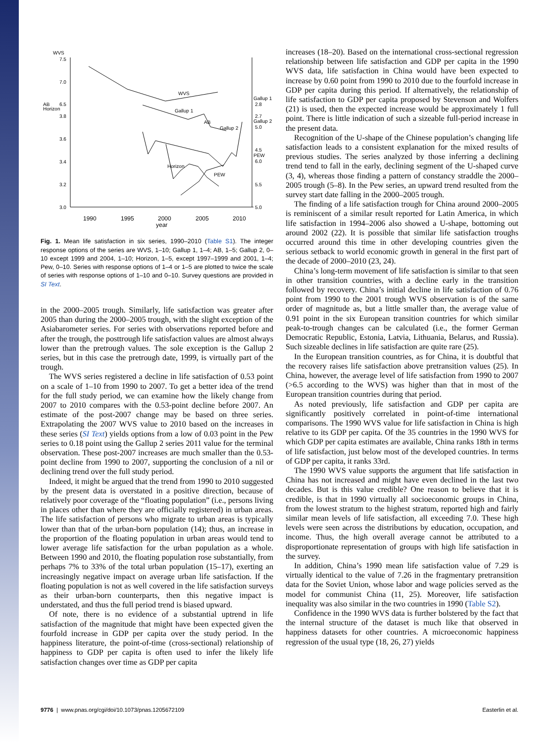WVS
7.5
7.0
AB
6.5
Horizon
3.8
3.6
3.4
3.2
3.0
Gallup 1
2.8
2.7
Gallup 2
5.0
4.5
PEW
6.0
5.5
5.0
1990
1995
2000
2005
2010
year
WVS
Gallup 1
AB
Gallup 2
Horizon
PEW
Fig. 1. Mean life satisfaction in six series, 1990–2010 (Table S1). The integer response options of the series are WVS, 1–10; Gallup 1, 1–4; AB, 1–5; Gallup 2, 0–10 except 1999 and 2004, 1–10; Horizon, 1–5, except 1997–1999 and 2001, 1–4; Pew, 0–10. Series with response options of 1–4 or 1–5 are plotted to twice the scale of series with response options of 1–10 and 0–10. Survey questions are provided in SI Text.
in the 2000–2005 trough. Similarly, life satisfaction was greater after 2005 than during the 2000–2005 trough, with the slight exception of the Asiabarometer series. For series with observations reported before and after the trough, the posttrough life satisfaction values are almost always lower than the pretrough values. The sole exception is the Gallup 2 series, but in this case the pretrough date, 1999, is virtually part of the trough.
The WVS series registered a decline in life satisfaction of 0.53 point on a scale of 1–10 from 1990 to 2007. To get a better idea of the trend for the full study period, we can examine how the likely change from 2007 to 2010 compares with the 0.53-point decline before 2007. An estimate of the post-2007 change may be based on three series. Extrapolating the 2007 WVS value to 2010 based on the increases in these series (SI Text) yields options from a low of 0.03 point in the Pew series to 0.18 point using the Gallup 2 series 2011 value for the terminal observation. These post-2007 increases are much smaller than the 0.53-point decline from 1990 to 2007, supporting the conclusion of a nil or declining trend over the full study period.
Indeed, it might be argued that the trend from 1990 to 2010 suggested by the present data is overstated in a positive direction, because of relatively poor coverage of the “floating population” (i.e., persons living in places other than where they are officially registered) in urban areas. The life satisfaction of persons who migrate to urban areas is typically lower than that of the urban-born population (14); thus, an increase in the proportion of the floating population in urban areas would tend to lower average life satisfaction for the urban population as a whole. Between 1990 and 2010, the floating population rose substantially, from perhaps 7% to 33% of the total urban population (15–17), exerting an increasingly negative impact on average urban life satisfaction. If the floating population is not as well covered in the life satisfaction surveys as their urban-born counterparts, then this negative impact is understated, and thus the full period trend is biased upward.
Of note, there is no evidence of a substantial uptrend in life satisfaction of the magnitude that might have been expected given the fourfold increase in GDP per capita over the study period. In the happiness literature, the point-of-time (cross-sectional) relationship of happiness to GDP per capita is often used to infer the likely life satisfaction changes over time as GDP per capita
increases (18–20). Based on the international cross-sectional regression relationship between life satisfaction and GDP per capita in the 1990 WVS data, life satisfaction in China would have been expected to increase by 0.60 point from 1990 to 2010 due to the fourfold increase in GDP per capita during this period. If alternatively, the relationship of life satisfaction to GDP per capita proposed by Stevenson and Wolfers (21) is used, then the expected increase would be approximately 1 full point. There is little indication of such a sizeable full-period increase in the present data.
Recognition of the U-shape of the Chinese population’s changing life satisfaction leads to a consistent explanation for the mixed results of previous studies. The series analyzed by those inferring a declining trend tend to fall in the early, declining segment of the U-shaped curve (3, 4), whereas those finding a pattern of constancy straddle the 2000–2005 trough (5–8). In the Pew series, an upward trend resulted from the survey start date falling in the 2000–2005 trough.
The finding of a life satisfaction trough for China around 2000–2005 is reminiscent of a similar result reported for Latin America, in which life satisfaction in 1994–2006 also showed a U-shape, bottoming out around 2002 (22). It is possible that similar life satisfaction troughs occurred around this time in other developing countries given the serious setback to world economic growth in general in the first part of the decade of 2000–2010 (23, 24).
China’s long-term movement of life satisfaction is similar to that seen in other transition countries, with a decline early in the transition followed by recovery. China’s initial decline in life satisfaction of 0.76 point from 1990 to the 2001 trough WVS observation is of the same order of magnitude as, but a little smaller than, the average value of 0.91 point in the six European transition countries for which similar peak-to-trough changes can be calculated (i.e., the former German Democratic Republic, Estonia, Latvia, Lithuania, Belarus, and Russia). Such sizeable declines in life satisfaction are quite rare (25).
In the European transition countries, as for China, it is doubtful that the recovery raises life satisfaction above pretransition values (25). In China, however, the average level of life satisfaction from 1990 to 2007 (>6.5 according to the WVS) was higher than that in most of the European transition countries during that period.
As noted previously, life satisfaction and GDP per capita are significantly positively correlated in point-of-time international comparisons. The 1990 WVS value for life satisfaction in China is high relative to its GDP per capita. Of the 35 countries in the 1990 WVS for which GDP per capita estimates are available, China ranks 18th in terms of life satisfaction, just below most of the developed countries. In terms of GDP per capita, it ranks 33rd.
The 1990 WVS value supports the argument that life satisfaction in China has not increased and might have even declined in the last two decades. But is this value credible? One reason to believe that it is credible, is that in 1990 virtually all socioeconomic groups in China, from the lowest stratum to the highest stratum, reported high and fairly similar mean levels of life satisfaction, all exceeding 7.0. These high levels were seen across the distributions by education, occupation, and income. Thus, the high overall average cannot be attributed to a disproportionate representation of groups with high life satisfaction in the survey.
In addition, China’s 1990 mean life satisfaction value of 7.29 is virtually identical to the value of 7.26 in the fragmentary pretransition data for the Soviet Union, whose labor and wage policies served as the model for communist China (11, 25). Moreover, life satisfaction inequality was also similar in the two countries in 1990 (Table S2).
Confidence in the 1990 WVS data is further bolstered by the fact that the internal structure of the dataset is much like that observed in happiness datasets for other countries. A microeconomic happiness regression of the usual type (18, 26, 27) yields
9776 | www.pnas.org/cgi/doi/10.1073/pnas.1205672109 Easterlin et al.